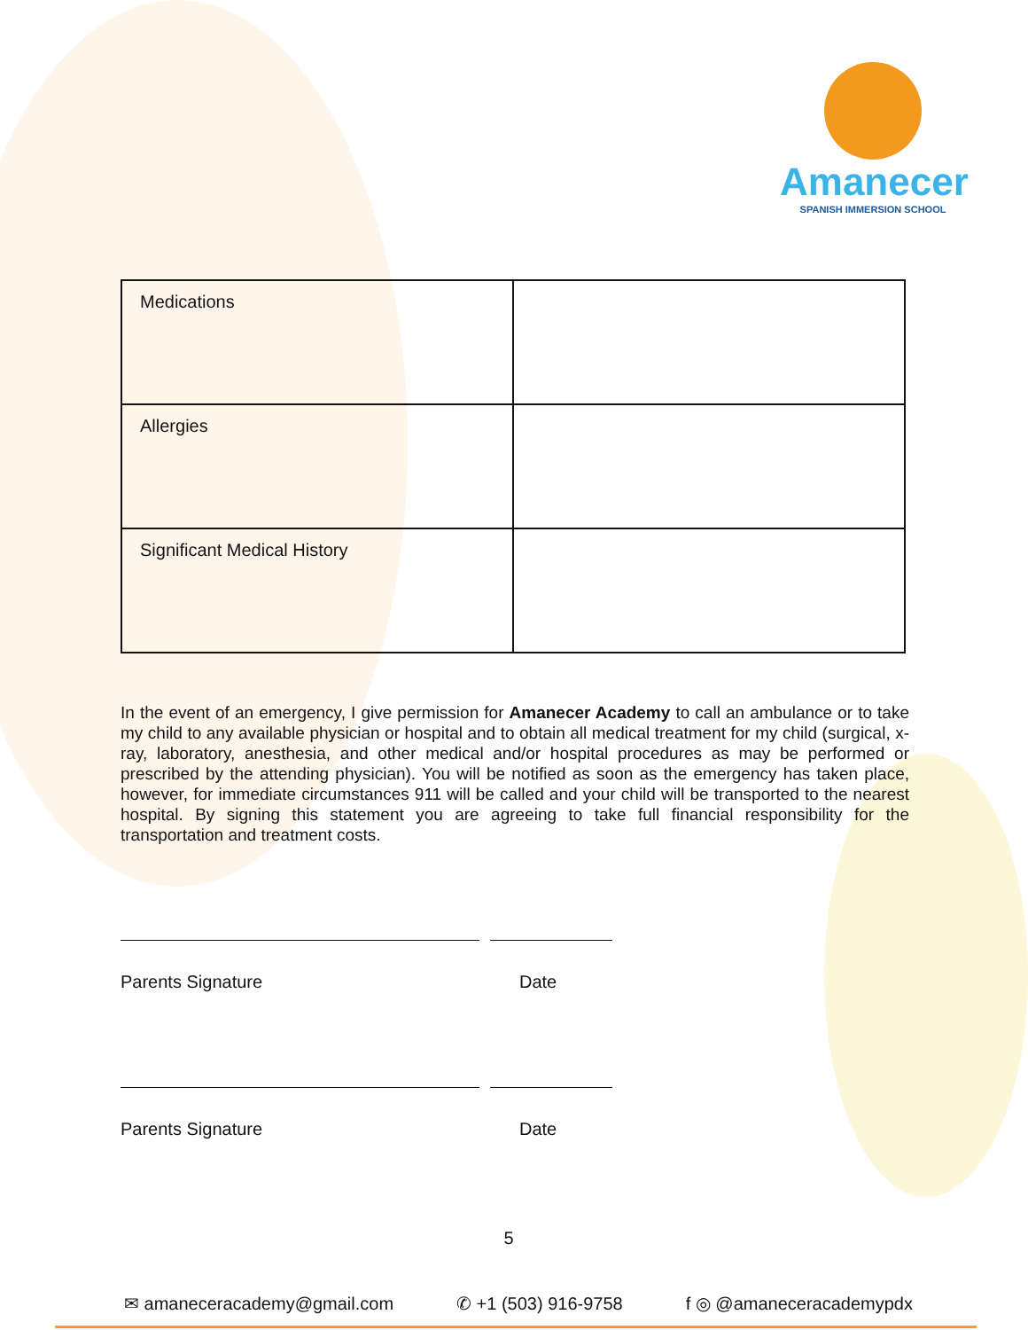Amanecer
SPANISH IMMERSION SCHOOL
| Medications | |
| Allergies | |
| Significant Medical History | |
In the event of an emergency, I give permission for Amanecer Academy to call an ambulance or to take my child to any available physician or hospital and to obtain all medical treatment for my child (surgical, x-ray, laboratory, anesthesia, and other medical and/or hospital procedures as may be performed or prescribed by the attending physician). You will be notified as soon as the emergency has taken place, however, for immediate circumstances 911 will be called and your child will be transported to the nearest hospital. By signing this statement you are agreeing to take full financial responsibility for the transportation and treatment costs.
Parents Signature Date
Parents Signature Date
5
✉ amaneceracademy@gmail.com ✆ +1 (503) 916-9758 f ◎ @amaneceracademypdx